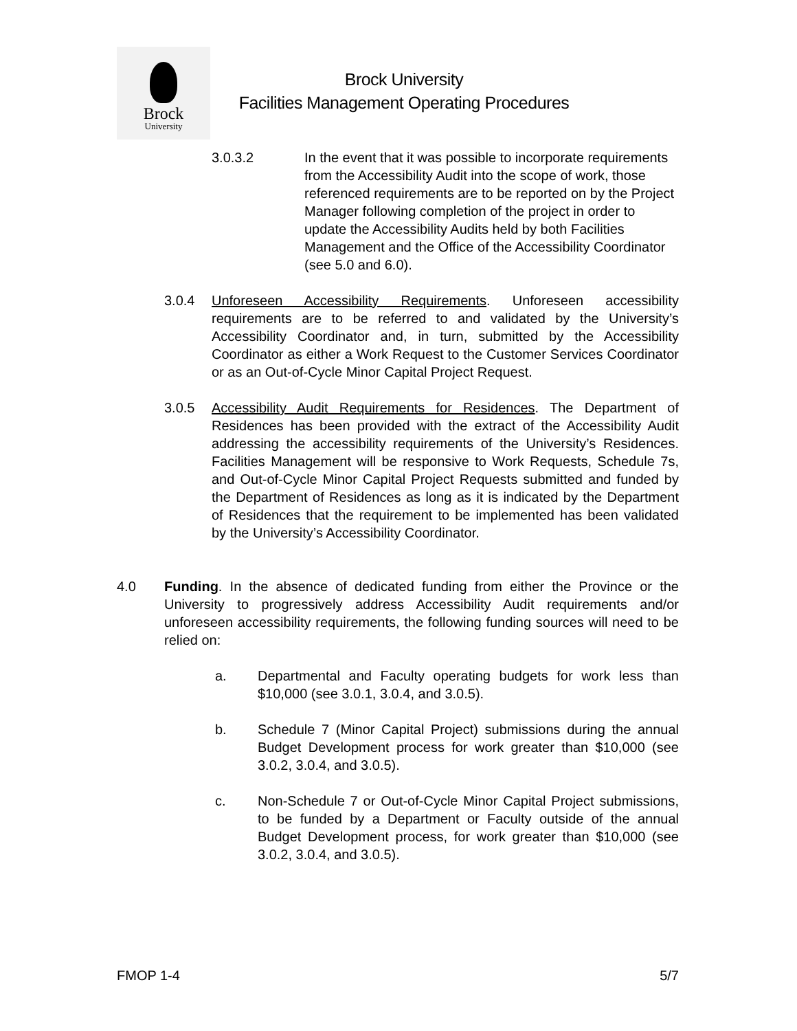Brock
University
Brock University
Facilities Management Operating Procedures
3.0.3.2 In the event that it was possible to incorporate requirements from the Accessibility Audit into the scope of work, those referenced requirements are to be reported on by the Project Manager following completion of the project in order to update the Accessibility Audits held by both Facilities Management and the Office of the Accessibility Coordinator (see 5.0 and 6.0).
3.0.4 Unforeseen Accessibility Requirements. Unforeseen accessibility requirements are to be referred to and validated by the University’s Accessibility Coordinator and, in turn, submitted by the Accessibility Coordinator as either a Work Request to the Customer Services Coordinator or as an Out-of-Cycle Minor Capital Project Request.
3.0.5 Accessibility Audit Requirements for Residences. The Department of Residences has been provided with the extract of the Accessibility Audit addressing the accessibility requirements of the University’s Residences. Facilities Management will be responsive to Work Requests, Schedule 7s, and Out-of-Cycle Minor Capital Project Requests submitted and funded by the Department of Residences as long as it is indicated by the Department of Residences that the requirement to be implemented has been validated by the University’s Accessibility Coordinator.
4.0 Funding. In the absence of dedicated funding from either the Province or the University to progressively address Accessibility Audit requirements and/or unforeseen accessibility requirements, the following funding sources will need to be relied on:
a. Departmental and Faculty operating budgets for work less than $10,000 (see 3.0.1, 3.0.4, and 3.0.5).
b. Schedule 7 (Minor Capital Project) submissions during the annual Budget Development process for work greater than $10,000 (see 3.0.2, 3.0.4, and 3.0.5).
c. Non-Schedule 7 or Out-of-Cycle Minor Capital Project submissions, to be funded by a Department or Faculty outside of the annual Budget Development process, for work greater than $10,000 (see 3.0.2, 3.0.4, and 3.0.5).
FMOP 1-4 5/7